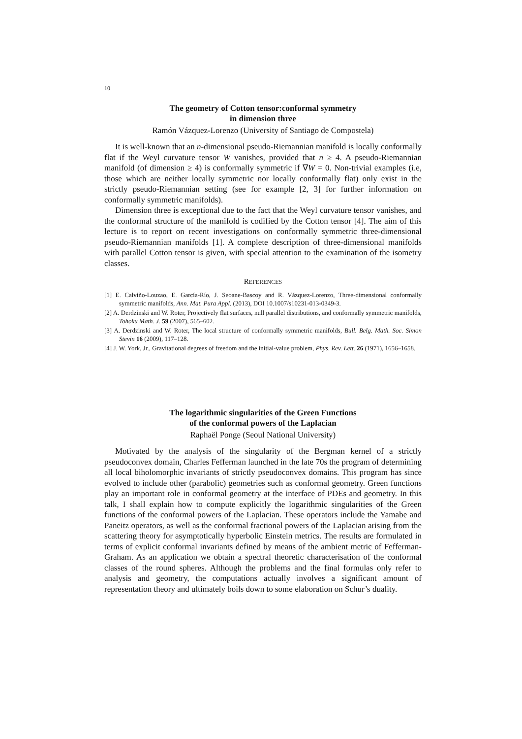10
The geometry of Cotton tensor:conformal symmetry
in dimension three
Ramón Vázquez-Lorenzo (University of Santiago de Compostela)
It is well-known that an n-dimensional pseudo-Riemannian manifold is locally conformally flat if the Weyl curvature tensor W vanishes, provided that n ≥ 4. A pseudo-Riemannian manifold (of dimension ≥ 4) is conformally symmetric if ∇W = 0. Non-trivial examples (i.e, those which are neither locally symmetric nor locally conformally flat) only exist in the strictly pseudo-Riemannian setting (see for example [2, 3] for further information on conformally symmetric manifolds).
Dimension three is exceptional due to the fact that the Weyl curvature tensor vanishes, and the conformal structure of the manifold is codified by the Cotton tensor [4]. The aim of this lecture is to report on recent investigations on conformally symmetric three-dimensional pseudo-Riemannian manifolds [1]. A complete description of three-dimensional manifolds with parallel Cotton tensor is given, with special attention to the examination of the isometry classes.
REFERENCES
[1] E. Calviño-Louzao, E. García-Río, J. Seoane-Bascoy and R. Vázquez-Lorenzo, Three-dimensional conformally symmetric manifolds, Ann. Mat. Pura Appl. (2013), DOI 10.1007/s10231-013-0349-3.
[2] A. Derdzinski and W. Roter, Projectively flat surfaces, null parallel distributions, and conformally symmetric manifolds, Tohoku Math. J. 59 (2007), 565–602.
[3] A. Derdzinski and W. Roter, The local structure of conformally symmetric manifolds, Bull. Belg. Math. Soc. Simon Stevin 16 (2009), 117–128.
[4] J. W. York, Jr., Gravitational degrees of freedom and the initial-value problem, Phys. Rev. Lett. 26 (1971), 1656–1658.
The logarithmic singularities of the Green Functions
of the conformal powers of the Laplacian
Raphaël Ponge (Seoul National University)
Motivated by the analysis of the singularity of the Bergman kernel of a strictly pseudoconvex domain, Charles Fefferman launched in the late 70s the program of determining all local biholomorphic invariants of strictly pseudoconvex domains. This program has since evolved to include other (parabolic) geometries such as conformal geometry. Green functions play an important role in conformal geometry at the interface of PDEs and geometry. In this talk, I shall explain how to compute explicitly the logarithmic singularities of the Green functions of the conformal powers of the Laplacian. These operators include the Yamabe and Paneitz operators, as well as the conformal fractional powers of the Laplacian arising from the scattering theory for asymptotically hyperbolic Einstein metrics. The results are formulated in terms of explicit conformal invariants defined by means of the ambient metric of Fefferman-Graham. As an application we obtain a spectral theoretic characterisation of the conformal classes of the round spheres. Although the problems and the final formulas only refer to analysis and geometry, the computations actually involves a significant amount of representation theory and ultimately boils down to some elaboration on Schur’s duality.